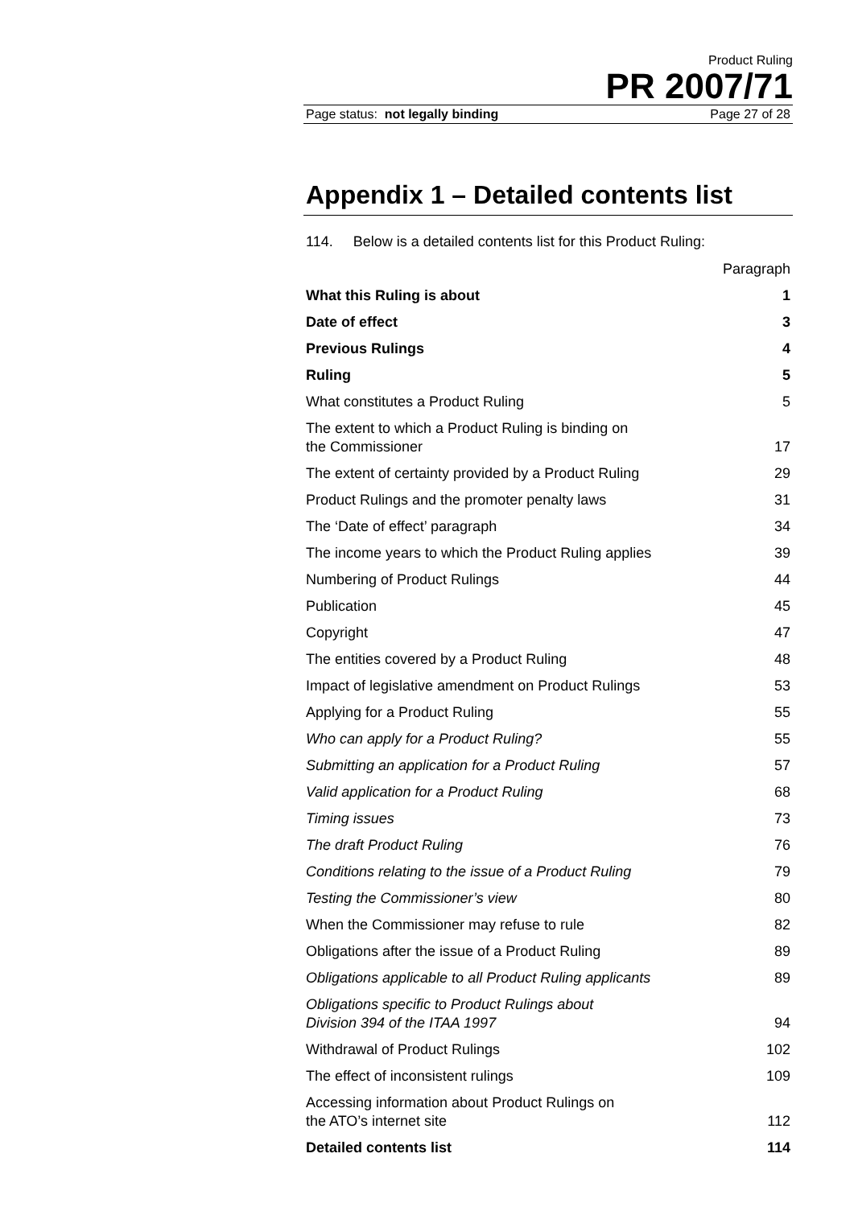Product Ruling
PR 2007/71
Page status: not legally binding Page 27 of 28
Appendix 1 – Detailed contents list
114. Below is a detailed contents list for this Product Ruling:
| | Paragraph |
| What this Ruling is about | 1 |
| Date of effect | 3 |
| Previous Rulings | 4 |
| Ruling | 5 |
| What constitutes a Product Ruling | 5 |
| The extent to which a Product Ruling is binding on the Commissioner | 17 |
| The extent of certainty provided by a Product Ruling | 29 |
| Product Rulings and the promoter penalty laws | 31 |
| The ‘Date of effect’ paragraph | 34 |
| The income years to which the Product Ruling applies | 39 |
| Numbering of Product Rulings | 44 |
| Publication | 45 |
| Copyright | 47 |
| The entities covered by a Product Ruling | 48 |
| Impact of legislative amendment on Product Rulings | 53 |
| Applying for a Product Ruling | 55 |
| Who can apply for a Product Ruling? | 55 |
| Submitting an application for a Product Ruling | 57 |
| Valid application for a Product Ruling | 68 |
| Timing issues | 73 |
| The draft Product Ruling | 76 |
| Conditions relating to the issue of a Product Ruling | 79 |
| Testing the Commissioner’s view | 80 |
| When the Commissioner may refuse to rule | 82 |
| Obligations after the issue of a Product Ruling | 89 |
| Obligations applicable to all Product Ruling applicants | 89 |
| Obligations specific to Product Rulings about Division 394 of the ITAA 1997 | 94 |
| Withdrawal of Product Rulings | 102 |
| The effect of inconsistent rulings | 109 |
| Accessing information about Product Rulings on the ATO’s internet site | 112 |
| Detailed contents list | 114 |